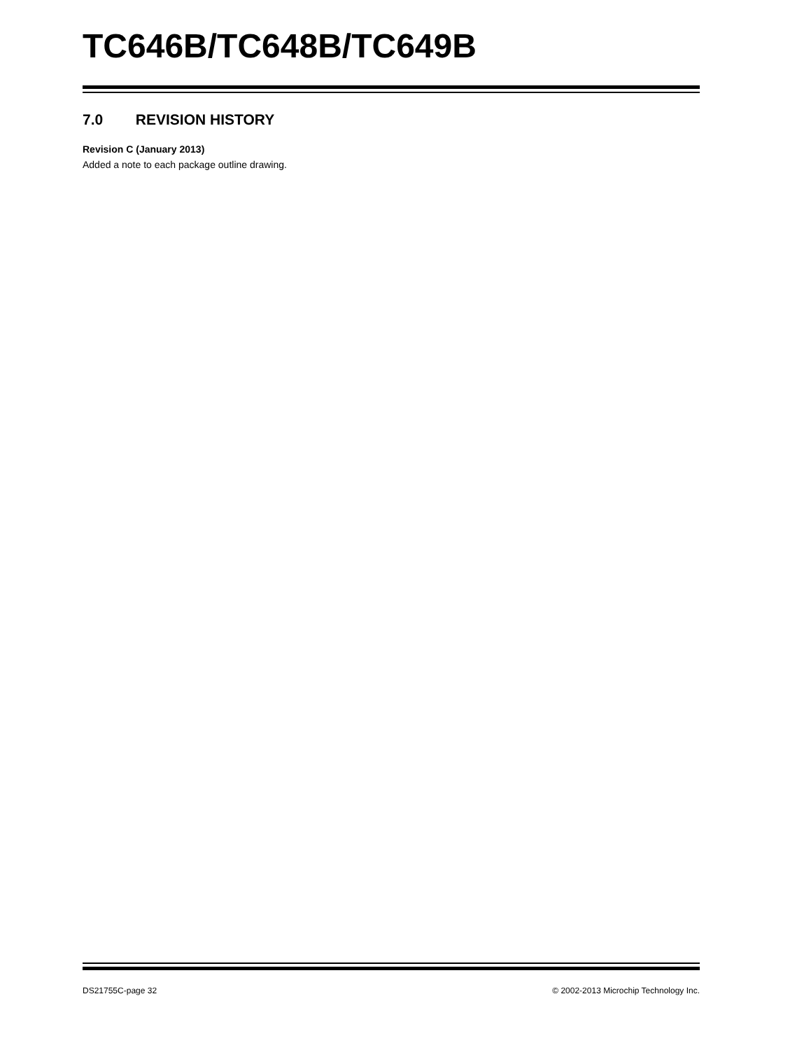TC646B/TC648B/TC649B
7.0 REVISION HISTORY
Revision C (January 2013)
Added a note to each package outline drawing.
DS21755C-page 32 © 2002-2013 Microchip Technology Inc.